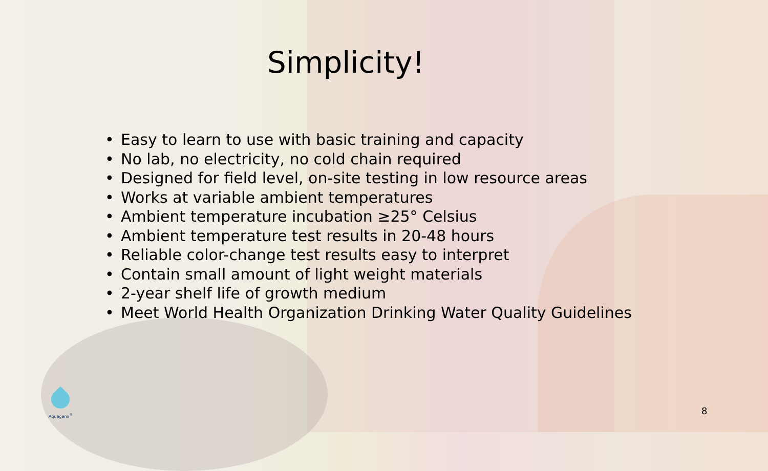Simplicity!
• Easy to learn to use with basic training and capacity
• No lab, no electricity, no cold chain required
• Designed for field level, on-site testing in low resource areas
• Works at variable ambient temperatures
• Ambient temperature incubation ≥25° Celsius
• Ambient temperature test results in 20-48 hours
• Reliable color-change test results easy to interpret
• Contain small amount of light weight materials
• 2-year shelf life of growth medium
• Meet World Health Organization Drinking Water Quality Guidelines
Aquagenx<sup>®</sup>
8